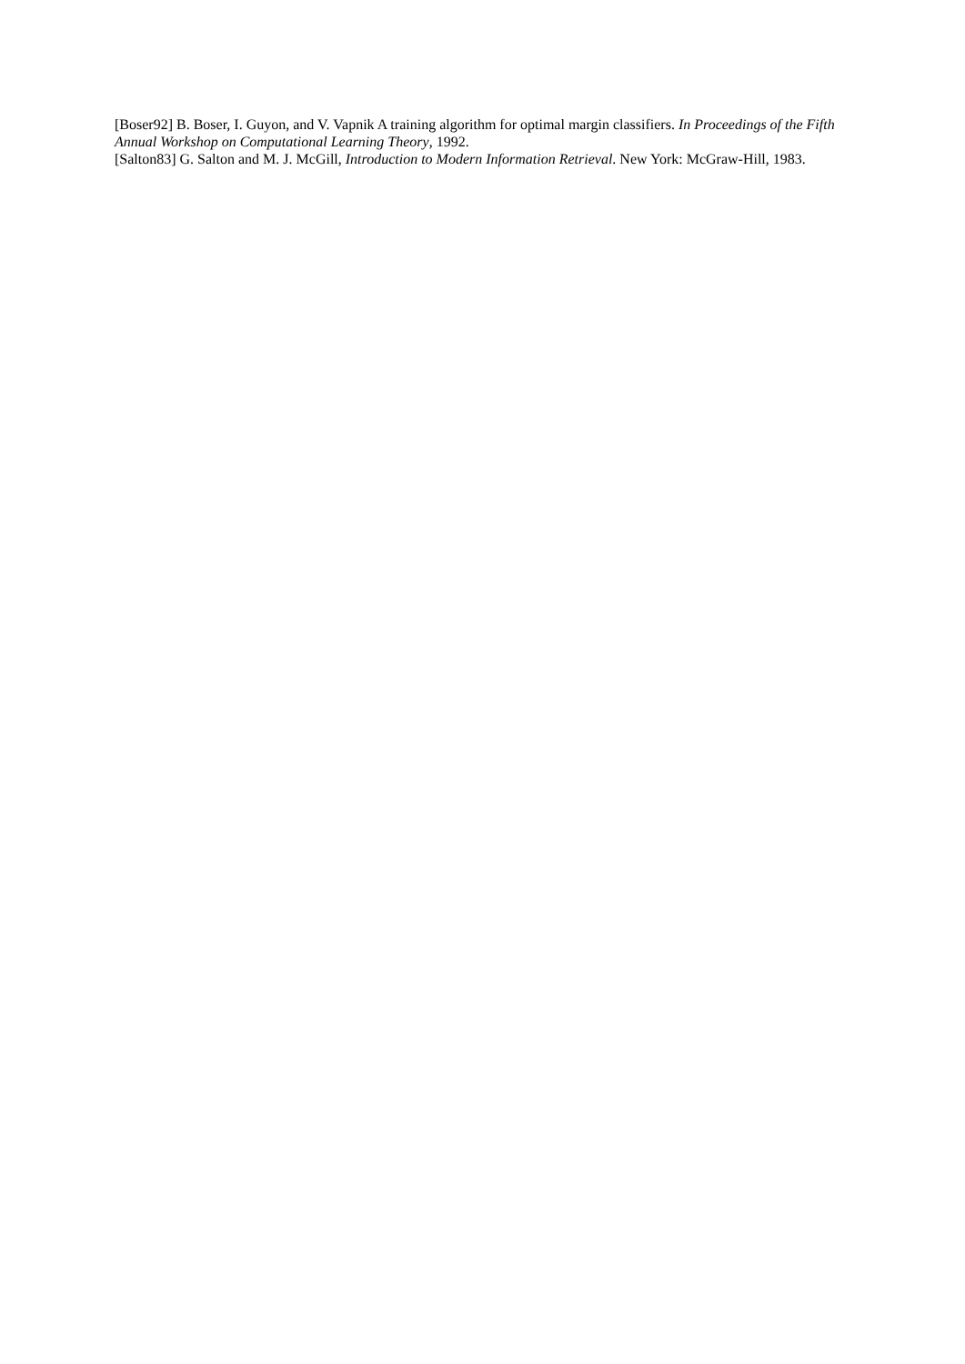[Boser92] B. Boser, I. Guyon, and V. Vapnik A training algorithm for optimal margin classifiers. In Proceedings of the Fifth Annual Workshop on Computational Learning Theory, 1992.
[Salton83] G. Salton and M. J. McGill, Introduction to Modern Information Retrieval. New York: McGraw-Hill, 1983.